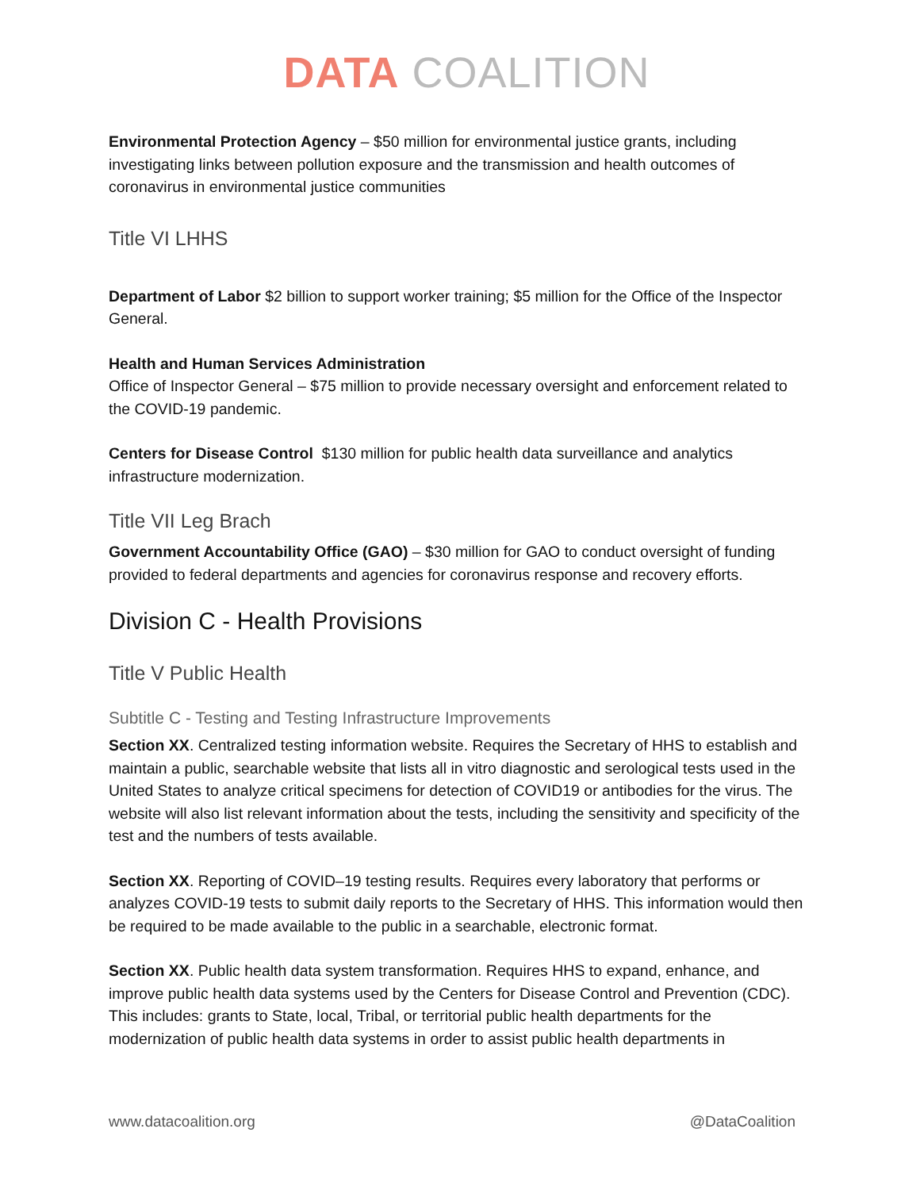DATA COALITION
Environmental Protection Agency – $50 million for environmental justice grants, including investigating links between pollution exposure and the transmission and health outcomes of coronavirus in environmental justice communities
Title VI LHHS
Department of Labor $2 billion to support worker training; $5 million for the Office of the Inspector General.
Health and Human Services Administration
Office of Inspector General – $75 million to provide necessary oversight and enforcement related to the COVID-19 pandemic.
Centers for Disease Control $130 million for public health data surveillance and analytics infrastructure modernization.
Title VII Leg Brach
Government Accountability Office (GAO) – $30 million for GAO to conduct oversight of funding provided to federal departments and agencies for coronavirus response and recovery efforts.
Division C - Health Provisions
Title V Public Health
Subtitle C - Testing and Testing Infrastructure Improvements
Section XX. Centralized testing information website. Requires the Secretary of HHS to establish and maintain a public, searchable website that lists all in vitro diagnostic and serological tests used in the United States to analyze critical specimens for detection of COVID19 or antibodies for the virus. The website will also list relevant information about the tests, including the sensitivity and specificity of the test and the numbers of tests available.
Section XX. Reporting of COVID–19 testing results. Requires every laboratory that performs or analyzes COVID-19 tests to submit daily reports to the Secretary of HHS. This information would then be required to be made available to the public in a searchable, electronic format.
Section XX. Public health data system transformation. Requires HHS to expand, enhance, and improve public health data systems used by the Centers for Disease Control and Prevention (CDC). This includes: grants to State, local, Tribal, or territorial public health departments for the modernization of public health data systems in order to assist public health departments in
www.datacoalition.org @DataCoalition